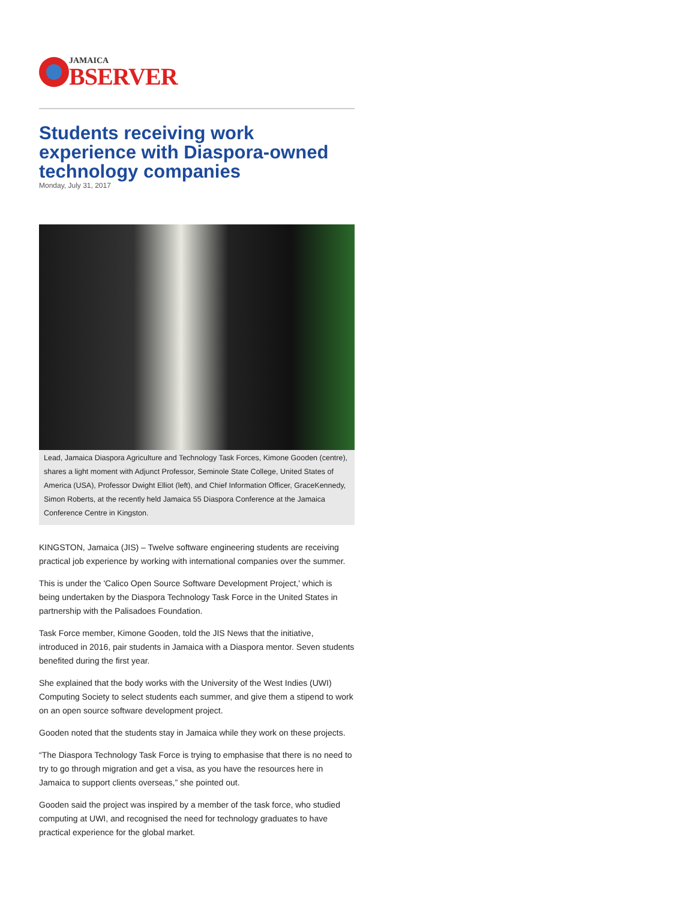JAMAICA
BSERVER
Students receiving work experience with Diaspora-owned technology companies
Monday, July 31, 2017
Lead, Jamaica Diaspora Agriculture and Technology Task Forces, Kimone Gooden (centre), shares a light moment with Adjunct Professor, Seminole State College, United States of America (USA), Professor Dwight Elliot (left), and Chief Information Officer, GraceKennedy, Simon Roberts, at the recently held Jamaica 55 Diaspora Conference at the Jamaica Conference Centre in Kingston.
KINGSTON, Jamaica (JIS) – Twelve software engineering students are receiving practical job experience by working with international companies over the summer.
This is under the 'Calico Open Source Software Development Project,' which is being undertaken by the Diaspora Technology Task Force in the United States in partnership with the Palisadoes Foundation.
Task Force member, Kimone Gooden, told the JIS News that the initiative, introduced in 2016, pair students in Jamaica with a Diaspora mentor. Seven students benefited during the first year.
She explained that the body works with the University of the West Indies (UWI) Computing Society to select students each summer, and give them a stipend to work on an open source software development project.
Gooden noted that the students stay in Jamaica while they work on these projects.
“The Diaspora Technology Task Force is trying to emphasise that there is no need to try to go through migration and get a visa, as you have the resources here in Jamaica to support clients overseas,” she pointed out.
Gooden said the project was inspired by a member of the task force, who studied computing at UWI, and recognised the need for technology graduates to have practical experience for the global market.